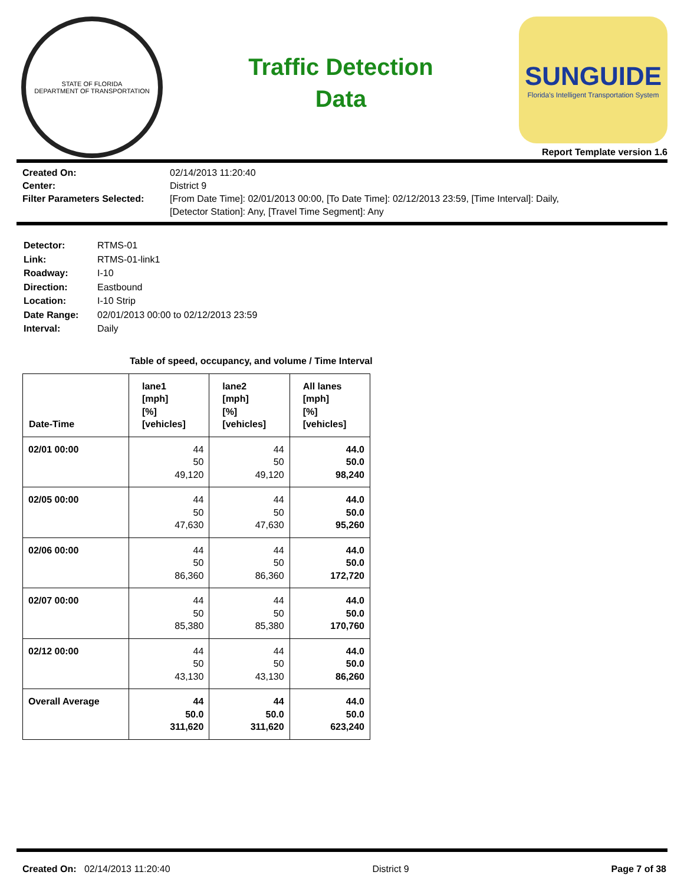STATE OF FLORIDA
DEPARTMENT OF TRANSPORTATION
Traffic Detection
Data
SUNGUIDE
Florida's Intelligent Transportation System
Report Template version 1.6
Created On:
02/14/2013 11:20:40
Center:
District 9
Filter Parameters Selected:
[From Date Time]: 02/01/2013 00:00, [To Date Time]: 02/12/2013 23:59, [Time Interval]: Daily,
[Detector Station]: Any, [Travel Time Segment]: Any
Detector:
RTMS-01
Link:
RTMS-01-link1
Roadway:
I-10
Direction:
Eastbound
Location:
I-10 Strip
Date Range:
02/01/2013 00:00 to 02/12/2013 23:59
Interval:
Daily
Table of speed, occupancy, and volume / Time Interval
| Date-Time | lane1 [mph] [%] [vehicles] | lane2 [mph] [%] [vehicles] | All lanes [mph] [%] [vehicles] |
| --- | --- | --- | --- |
| 02/01 00:00 | 44 50 49,120 | 44 50 49,120 | 44.0 50.0 98,240 |
| 02/05 00:00 | 44 50 47,630 | 44 50 47,630 | 44.0 50.0 95,260 |
| 02/06 00:00 | 44 50 86,360 | 44 50 86,360 | 44.0 50.0 172,720 |
| 02/07 00:00 | 44 50 85,380 | 44 50 85,380 | 44.0 50.0 170,760 |
| 02/12 00:00 | 44 50 43,130 | 44 50 43,130 | 44.0 50.0 86,260 |
| Overall Average | 44 50.0 311,620 | 44 50.0 311,620 | 44.0 50.0 623,240 |
Created On: 02/14/2013 11:20:40
District 9 Page 7 of 38